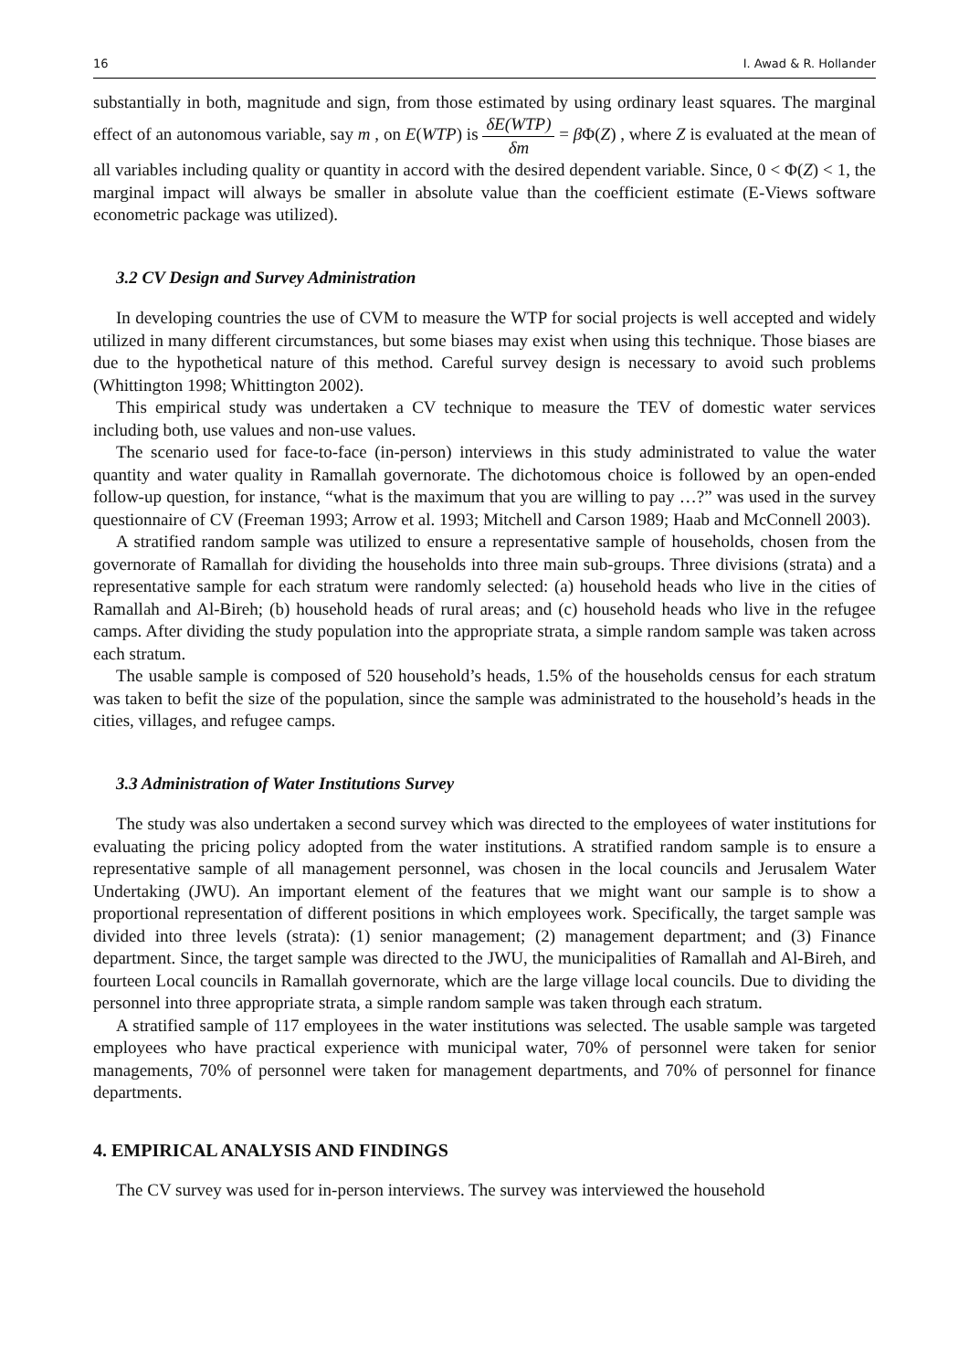16 I. Awad & R. Hollander
substantially in both, magnitude and sign, from those estimated by using ordinary least squares. The marginal effect of an autonomous variable, say m , on E(WTP) is δE(WTP) δm = β Φ(Z) , where Z is evaluated at the mean of all variables including quality or quantity in accord with the desired dependent variable. Since, 0 < Φ(Z) < 1, the marginal impact will always be smaller in absolute value than the coefficient estimate (E-Views software econometric package was utilized).
3.2 CV Design and Survey Administration
In developing countries the use of CVM to measure the WTP for social projects is well accepted and widely utilized in many different circumstances, but some biases may exist when using this technique. Those biases are due to the hypothetical nature of this method. Careful survey design is necessary to avoid such problems (Whittington 1998; Whittington 2002).
This empirical study was undertaken a CV technique to measure the TEV of domestic water services including both, use values and non-use values.
The scenario used for face-to-face (in-person) interviews in this study administrated to value the water quantity and water quality in Ramallah governorate. The dichotomous choice is followed by an open-ended follow-up question, for instance, “what is the maximum that you are willing to pay …?” was used in the survey questionnaire of CV (Freeman 1993; Arrow et al. 1993; Mitchell and Carson 1989; Haab and McConnell 2003).
A stratified random sample was utilized to ensure a representative sample of households, chosen from the governorate of Ramallah for dividing the households into three main sub-groups. Three divisions (strata) and a representative sample for each stratum were randomly selected: (a) household heads who live in the cities of Ramallah and Al-Bireh; (b) household heads of rural areas; and (c) household heads who live in the refugee camps. After dividing the study population into the appropriate strata, a simple random sample was taken across each stratum.
The usable sample is composed of 520 household’s heads, 1.5% of the households census for each stratum was taken to befit the size of the population, since the sample was administrated to the household’s heads in the cities, villages, and refugee camps.
3.3 Administration of Water Institutions Survey
The study was also undertaken a second survey which was directed to the employees of water institutions for evaluating the pricing policy adopted from the water institutions. A stratified random sample is to ensure a representative sample of all management personnel, was chosen in the local councils and Jerusalem Water Undertaking (JWU). An important element of the features that we might want our sample is to show a proportional representation of different positions in which employees work. Specifically, the target sample was divided into three levels (strata): (1) senior management; (2) management department; and (3) Finance department. Since, the target sample was directed to the JWU, the municipalities of Ramallah and Al-Bireh, and fourteen Local councils in Ramallah governorate, which are the large village local councils. Due to dividing the personnel into three appropriate strata, a simple random sample was taken through each stratum.
A stratified sample of 117 employees in the water institutions was selected. The usable sample was targeted employees who have practical experience with municipal water, 70% of personnel were taken for senior managements, 70% of personnel were taken for management departments, and 70% of personnel for finance departments.
4. EMPIRICAL ANALYSIS AND FINDINGS
The CV survey was used for in-person interviews. The survey was interviewed the household